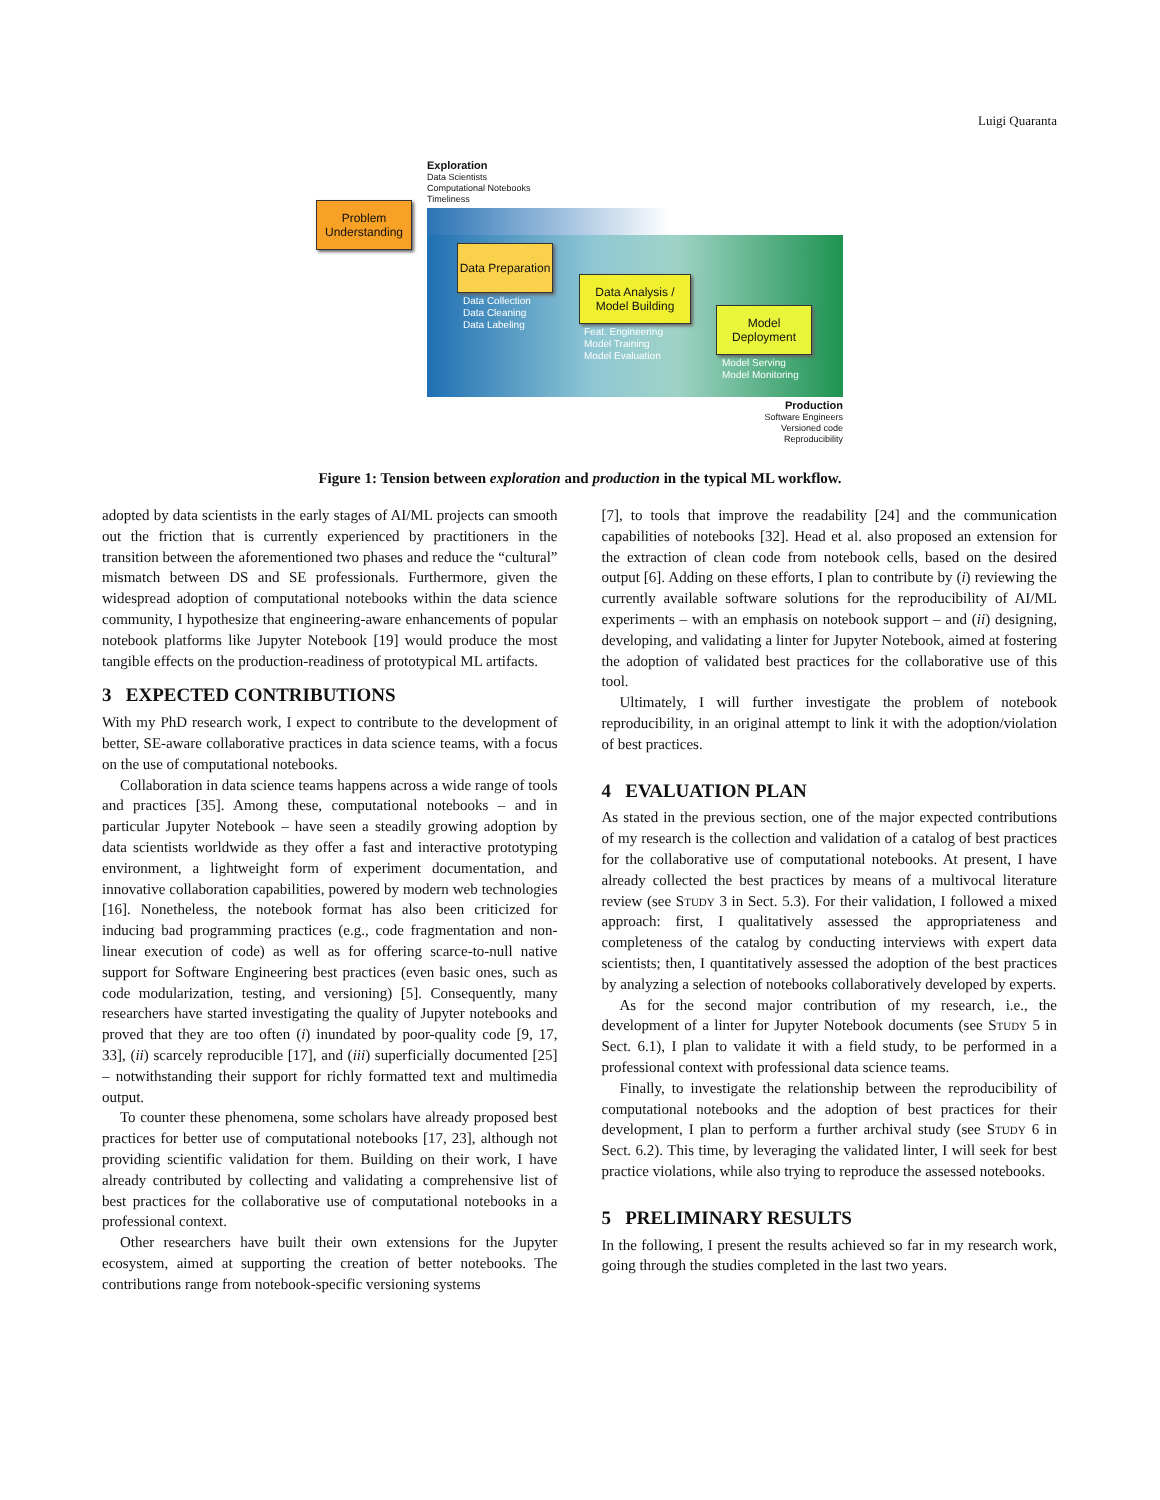Luigi Quaranta
Exploration
Data Scientists
Computational Notebooks
Timeliness
Problem Understanding
Data Preparation
Data Collection
Data Cleaning
Data Labeling
Data Analysis / Model Building
Feat. Engineering
Model Training
Model Evaluation
Model Deployment
Model Serving
Model Monitoring
Production
Software Engineers
Versioned code
Reproducibility
Figure 1: Tension between exploration and production in the typical ML workflow.
adopted by data scientists in the early stages of AI/ML projects can smooth out the friction that is currently experienced by practitioners in the transition between the aforementioned two phases and reduce the “cultural” mismatch between DS and SE professionals. Furthermore, given the widespread adoption of computational notebooks within the data science community, I hypothesize that engineering-aware enhancements of popular notebook platforms like Jupyter Notebook [19] would produce the most tangible effects on the production-readiness of prototypical ML artifacts.
3 EXPECTED CONTRIBUTIONS
With my PhD research work, I expect to contribute to the development of better, SE-aware collaborative practices in data science teams, with a focus on the use of computational notebooks.
Collaboration in data science teams happens across a wide range of tools and practices [35]. Among these, computational notebooks – and in particular Jupyter Notebook – have seen a steadily growing adoption by data scientists worldwide as they offer a fast and interactive prototyping environment, a lightweight form of experiment documentation, and innovative collaboration capabilities, powered by modern web technologies [16]. Nonetheless, the notebook format has also been criticized for inducing bad programming practices (e.g., code fragmentation and non-linear execution of code) as well as for offering scarce-to-null native support for Software Engineering best practices (even basic ones, such as code modularization, testing, and versioning) [5]. Consequently, many researchers have started investigating the quality of Jupyter notebooks and proved that they are too often (i) inundated by poor-quality code [9, 17, 33], (ii) scarcely reproducible [17], and (iii) superficially documented [25] – notwithstanding their support for richly formatted text and multimedia output.
To counter these phenomena, some scholars have already proposed best practices for better use of computational notebooks [17, 23], although not providing scientific validation for them. Building on their work, I have already contributed by collecting and validating a comprehensive list of best practices for the collaborative use of computational notebooks in a professional context.
Other researchers have built their own extensions for the Jupyter ecosystem, aimed at supporting the creation of better notebooks. The contributions range from notebook-specific versioning systems
[7], to tools that improve the readability [24] and the communication capabilities of notebooks [32]. Head et al. also proposed an extension for the extraction of clean code from notebook cells, based on the desired output [6]. Adding on these efforts, I plan to contribute by (i) reviewing the currently available software solutions for the reproducibility of AI/ML experiments – with an emphasis on notebook support – and (ii) designing, developing, and validating a linter for Jupyter Notebook, aimed at fostering the adoption of validated best practices for the collaborative use of this tool.
Ultimately, I will further investigate the problem of notebook reproducibility, in an original attempt to link it with the adoption/violation of best practices.
4 EVALUATION PLAN
As stated in the previous section, one of the major expected contributions of my research is the collection and validation of a catalog of best practices for the collaborative use of computational notebooks. At present, I have already collected the best practices by means of a multivocal literature review (see Study 3 in Sect. 5.3). For their validation, I followed a mixed approach: first, I qualitatively assessed the appropriateness and completeness of the catalog by conducting interviews with expert data scientists; then, I quantitatively assessed the adoption of the best practices by analyzing a selection of notebooks collaboratively developed by experts.
As for the second major contribution of my research, i.e., the development of a linter for Jupyter Notebook documents (see Study 5 in Sect. 6.1), I plan to validate it with a field study, to be performed in a professional context with professional data science teams.
Finally, to investigate the relationship between the reproducibility of computational notebooks and the adoption of best practices for their development, I plan to perform a further archival study (see Study 6 in Sect. 6.2). This time, by leveraging the validated linter, I will seek for best practice violations, while also trying to reproduce the assessed notebooks.
5 PRELIMINARY RESULTS
In the following, I present the results achieved so far in my research work, going through the studies completed in the last two years.